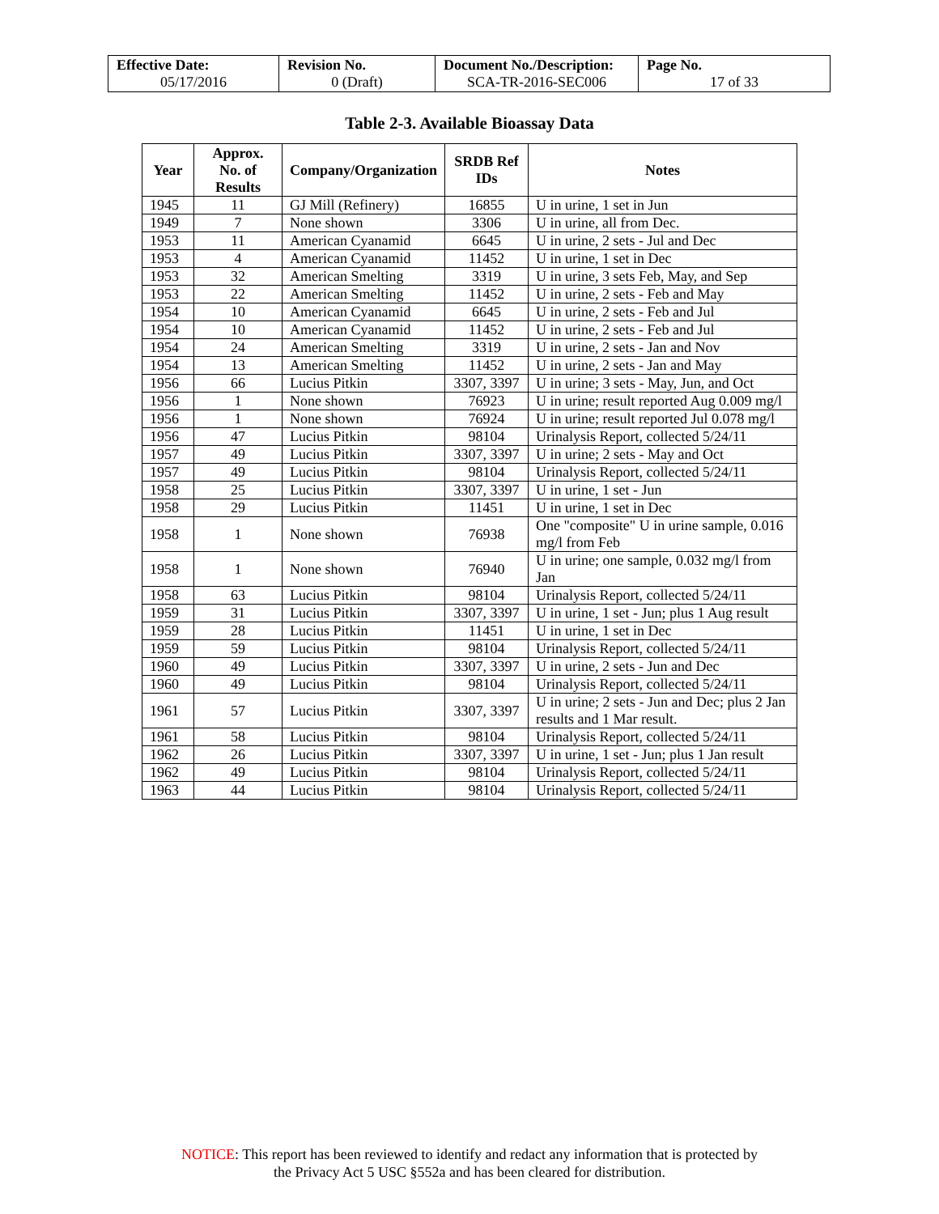| Effective Date: 05/17/2016 | Revision No. 0 (Draft) | Document No./Description: SCA-TR-2016-SEC006 | Page No. 17 of 33 |
Table 2-3. Available Bioassay Data
| Year | Approx. No. of Results | Company/Organization | SRDB Ref IDs | Notes |
| --- | --- | --- | --- | --- |
| 1945 | 11 | GJ Mill (Refinery) | 16855 | U in urine, 1 set in Jun |
| 1949 | 7 | None shown | 3306 | U in urine, all from Dec. |
| 1953 | 11 | American Cyanamid | 6645 | U in urine, 2 sets - Jul and Dec |
| 1953 | 4 | American Cyanamid | 11452 | U in urine, 1 set in Dec |
| 1953 | 32 | American Smelting | 3319 | U in urine, 3 sets Feb, May, and Sep |
| 1953 | 22 | American Smelting | 11452 | U in urine, 2 sets - Feb and May |
| 1954 | 10 | American Cyanamid | 6645 | U in urine, 2 sets - Feb and Jul |
| 1954 | 10 | American Cyanamid | 11452 | U in urine, 2 sets - Feb and Jul |
| 1954 | 24 | American Smelting | 3319 | U in urine, 2 sets - Jan and Nov |
| 1954 | 13 | American Smelting | 11452 | U in urine, 2 sets - Jan and May |
| 1956 | 66 | Lucius Pitkin | 3307, 3397 | U in urine; 3 sets - May, Jun, and Oct |
| 1956 | 1 | None shown | 76923 | U in urine; result reported Aug 0.009 mg/l |
| 1956 | 1 | None shown | 76924 | U in urine; result reported Jul 0.078 mg/l |
| 1956 | 47 | Lucius Pitkin | 98104 | Urinalysis Report, collected 5/24/11 |
| 1957 | 49 | Lucius Pitkin | 3307, 3397 | U in urine; 2 sets - May and Oct |
| 1957 | 49 | Lucius Pitkin | 98104 | Urinalysis Report, collected 5/24/11 |
| 1958 | 25 | Lucius Pitkin | 3307, 3397 | U in urine, 1 set - Jun |
| 1958 | 29 | Lucius Pitkin | 11451 | U in urine, 1 set in Dec |
| 1958 | 1 | None shown | 76938 | One "composite" U in urine sample, 0.016 mg/l from Feb |
| 1958 | 1 | None shown | 76940 | U in urine; one sample, 0.032 mg/l from Jan |
| 1958 | 63 | Lucius Pitkin | 98104 | Urinalysis Report, collected 5/24/11 |
| 1959 | 31 | Lucius Pitkin | 3307, 3397 | U in urine, 1 set - Jun; plus 1 Aug result |
| 1959 | 28 | Lucius Pitkin | 11451 | U in urine, 1 set in Dec |
| 1959 | 59 | Lucius Pitkin | 98104 | Urinalysis Report, collected 5/24/11 |
| 1960 | 49 | Lucius Pitkin | 3307, 3397 | U in urine, 2 sets - Jun and Dec |
| 1960 | 49 | Lucius Pitkin | 98104 | Urinalysis Report, collected 5/24/11 |
| 1961 | 57 | Lucius Pitkin | 3307, 3397 | U in urine; 2 sets - Jun and Dec; plus 2 Jan results and 1 Mar result. |
| 1961 | 58 | Lucius Pitkin | 98104 | Urinalysis Report, collected 5/24/11 |
| 1962 | 26 | Lucius Pitkin | 3307, 3397 | U in urine, 1 set - Jun; plus 1 Jan result |
| 1962 | 49 | Lucius Pitkin | 98104 | Urinalysis Report, collected 5/24/11 |
| 1963 | 44 | Lucius Pitkin | 98104 | Urinalysis Report, collected 5/24/11 |
NOTICE: This report has been reviewed to identify and redact any information that is protected by
the Privacy Act 5 USC §552a and has been cleared for distribution.